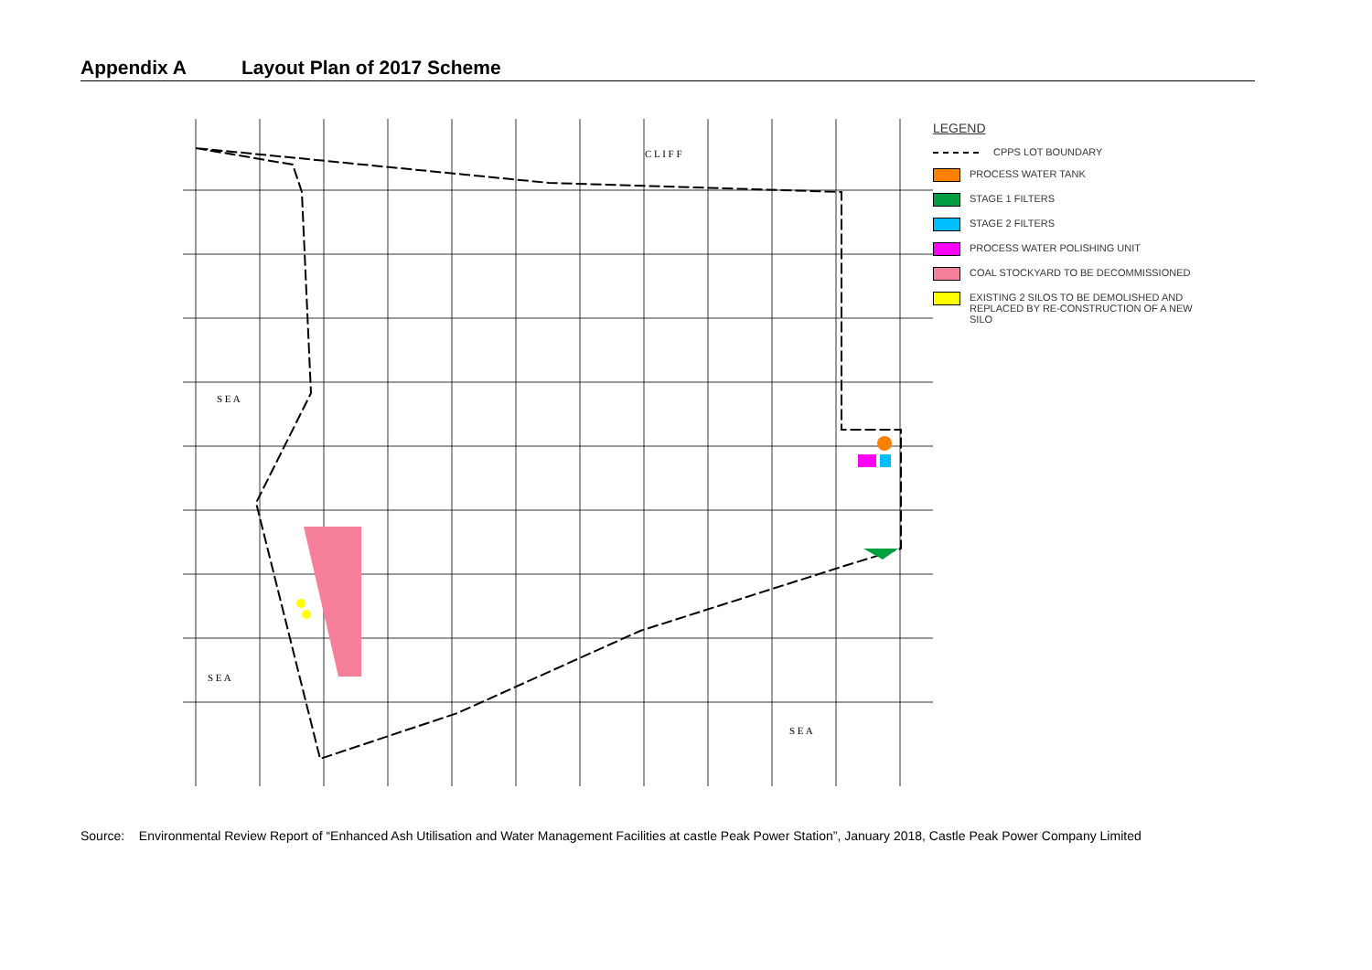Appendix A Layout Plan of 2017 Scheme
S E A
S E A
S E A
C L I F F
LEGEND
CPPS LOT BOUNDARY
PROCESS WATER TANK
STAGE 1 FILTERS
STAGE 2 FILTERS
PROCESS WATER POLISHING UNIT
COAL STOCKYARD TO BE DECOMMISSIONED
EXISTING 2 SILOS TO BE DEMOLISHED AND REPLACED BY RE-CONSTRUCTION OF A NEW SILO
Source: Environmental Review Report of “Enhanced Ash Utilisation and Water Management Facilities at castle Peak Power Station”, January 2018, Castle Peak Power Company Limited